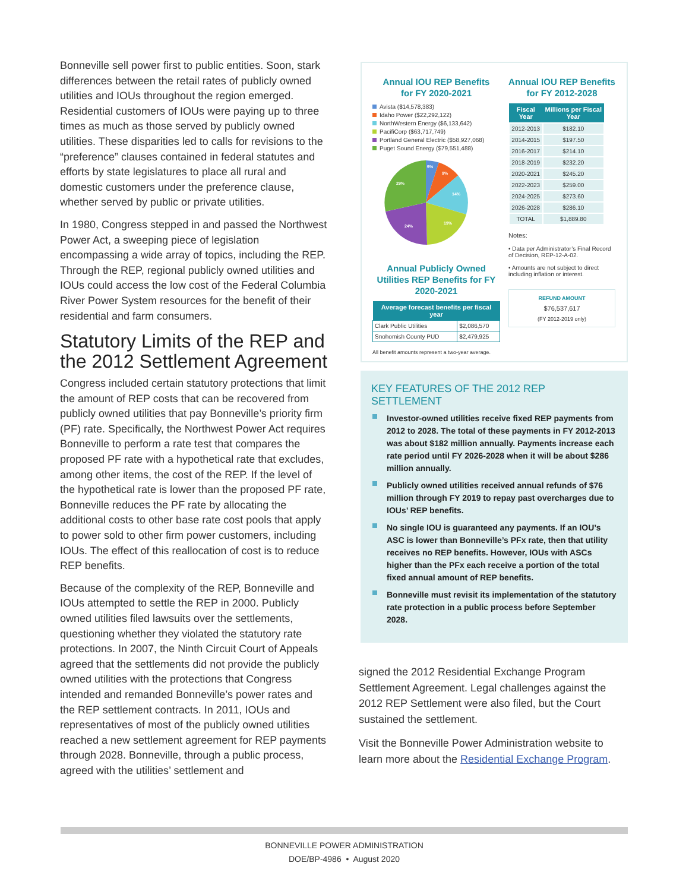Bonneville sell power first to public entities. Soon, stark differences between the retail rates of publicly owned utilities and IOUs throughout the region emerged. Residential customers of IOUs were paying up to three times as much as those served by publicly owned utilities. These disparities led to calls for revisions to the “preference” clauses contained in federal statutes and efforts by state legislatures to place all rural and domestic customers under the preference clause, whether served by public or private utilities.
In 1980, Congress stepped in and passed the Northwest Power Act, a sweeping piece of legislation encompassing a wide array of topics, including the REP. Through the REP, regional publicly owned utilities and IOUs could access the low cost of the Federal Columbia River Power System resources for the benefit of their residential and farm consumers.
Statutory Limits of the REP and the 2012 Settlement Agreement
Congress included certain statutory protections that limit the amount of REP costs that can be recovered from publicly owned utilities that pay Bonneville’s priority firm (PF) rate. Specifically, the Northwest Power Act requires Bonneville to perform a rate test that compares the proposed PF rate with a hypothetical rate that excludes, among other items, the cost of the REP. If the level of the hypothetical rate is lower than the proposed PF rate, Bonneville reduces the PF rate by allocating the additional costs to other base rate cost pools that apply to power sold to other firm power customers, including IOUs. The effect of this reallocation of cost is to reduce REP benefits.
Because of the complexity of the REP, Bonneville and IOUs attempted to settle the REP in 2000. Publicly owned utilities filed lawsuits over the settlements, questioning whether they violated the statutory rate protections. In 2007, the Ninth Circuit Court of Appeals agreed that the settlements did not provide the publicly owned utilities with the protections that Congress intended and remanded Bonneville’s power rates and the REP settlement contracts. In 2011, IOUs and representatives of most of the publicly owned utilities reached a new settlement agreement for REP payments through 2028. Bonneville, through a public process, agreed with the utilities’ settlement and
Annual IOU REP Benefits
for FY 2020-2021
Avista ($14,578,383)
Idaho Power ($22,292,122)
NorthWestern Energy ($6,133,642)
PacifiCorp ($63,717,749)
Portland General Electric ($58,927,068)
Puget Sound Energy ($79,551,488)
5%
9%
14%
19%
24%
29%
Annual Publicly Owned Utilities REP Benefits for FY 2020-2021
| Average forecast benefits per fiscal year | |
| --- | --- |
| Clark Public Utilities | $2,086,570 |
| Snohomish County PUD | $2,479,925 |
All benefit amounts represent a two-year average.
Annual IOU REP Benefits
for FY 2012-2028
| Fiscal Year | Millions per Fiscal Year |
| --- | --- |
| 2012-2013 | $182.10 |
| 2014-2015 | $197.50 |
| 2016-2017 | $214.10 |
| 2018-2019 | $232.20 |
| 2020-2021 | $245.20 |
| 2022-2023 | $259.00 |
| 2024-2025 | $273.60 |
| 2026-2028 | $286.10 |
| TOTAL | $1,889.80 |
Notes:
• Data per Administrator’s Final Record of Decision, REP-12-A-02.
• Amounts are not subject to direct including inflation or interest.
REFUND AMOUNT
$76,537,617
(FY 2012-2019 only)
KEY FEATURES OF THE 2012 REP SETTLEMENT
Investor-owned utilities receive fixed REP payments from 2012 to 2028. The total of these payments in FY 2012-2013 was about $182 million annually. Payments increase each rate period until FY 2026-2028 when it will be about $286 million annually.
Publicly owned utilities received annual refunds of $76 million through FY 2019 to repay past overcharges due to IOUs’ REP benefits.
No single IOU is guaranteed any payments. If an IOU’s ASC is lower than Bonneville’s PFx rate, then that utility receives no REP benefits. However, IOUs with ASCs higher than the PFx each receive a portion of the total fixed annual amount of REP benefits.
Bonneville must revisit its implementation of the statutory rate protection in a public process before September 2028.
signed the 2012 Residential Exchange Program Settlement Agreement. Legal challenges against the 2012 REP Settlement were also filed, but the Court sustained the settlement.
Visit the Bonneville Power Administration website to learn more about the Residential Exchange Program.
BONNEVILLE POWER ADMINISTRATION
DOE/BP-4986 • August 2020